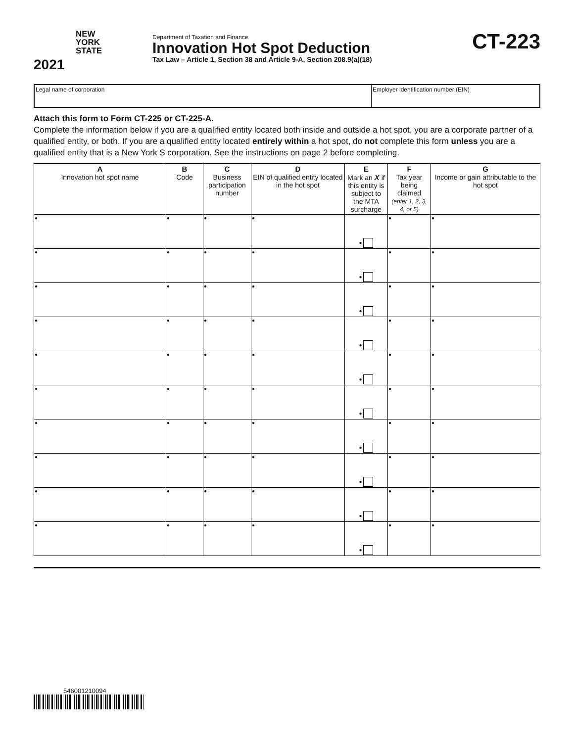NEW
YORK
STATE
2021
Department of Taxation and Finance
Innovation Hot Spot Deduction
Tax Law – Article 1, Section 38 and Article 9-A, Section 208.9(a)(18)
CT-223
Legal name of corporation Employer identification number (EIN)
Attach this form to Form CT-225 or CT-225-A.
Complete the information below if you are a qualified entity located both inside and outside a hot spot, you are a corporate partner of a qualified entity, or both. If you are a qualified entity located entirely within a hot spot, do not complete this form unless you are a qualified entity that is a New York S corporation. See the instructions on page 2 before completing.
| A Innovation hot spot name | B Code | C Business participation number | D EIN of qualified entity located in the hot spot | E Mark an X if this entity is subject to the MTA surcharge | F Tax year being claimed (enter 1, 2, 3, 4, or 5) | G Income or gain attributable to the hot spot |
| --- | --- | --- | --- | --- | --- | --- |
| ● | ● | ● | ● | ● | ● | ● |
| ● | ● | ● | ● | ● | ● | ● |
| ● | ● | ● | ● | ● | ● | ● |
| ● | ● | ● | ● | ● | ● | ● |
| ● | ● | ● | ● | ● | ● | ● |
| ● | ● | ● | ● | ● | ● | ● |
| ● | ● | ● | ● | ● | ● | ● |
| ● | ● | ● | ● | ● | ● | ● |
| ● | ● | ● | ● | ● | ● | ● |
| ● | ● | ● | ● | ● | ● | ● |
546001210094